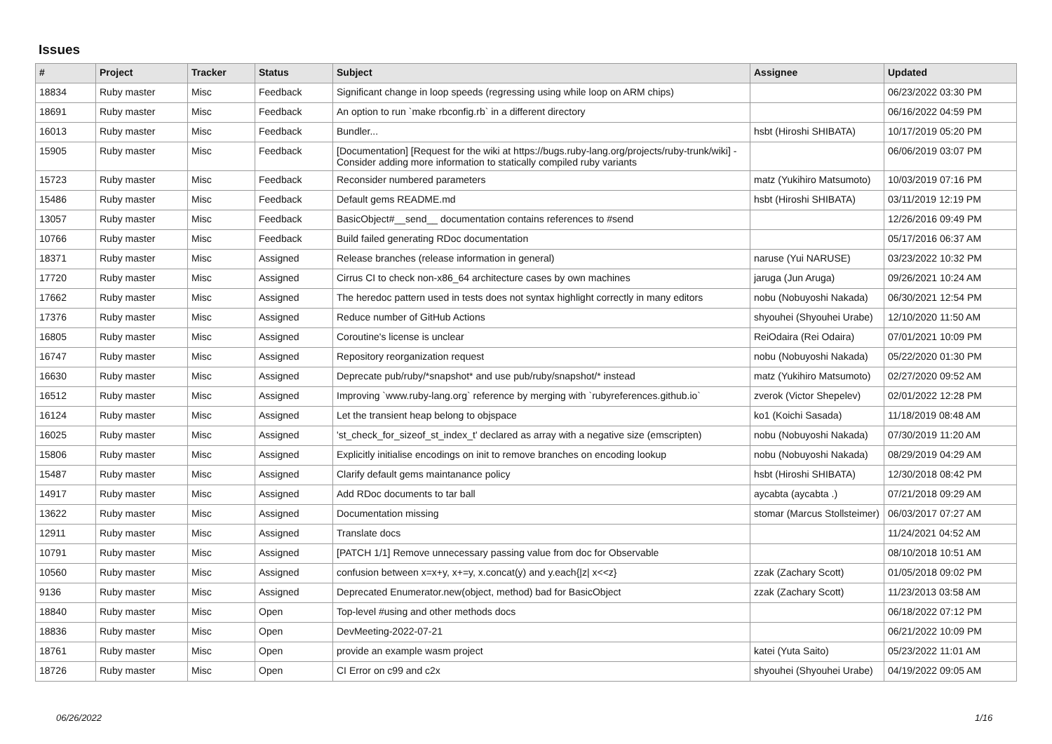Issues
| # | Project | Tracker | Status | Subject | Assignee | Updated |
| --- | --- | --- | --- | --- | --- | --- |
| 18834 | Ruby master | Misc | Feedback | Significant change in loop speeds (regressing using while loop on ARM chips) | | 06/23/2022 03:30 PM |
| 18691 | Ruby master | Misc | Feedback | An option to run `make rbconfig.rb` in a different directory | | 06/16/2022 04:59 PM |
| 16013 | Ruby master | Misc | Feedback | Bundler... | hsbt (Hiroshi SHIBATA) | 10/17/2019 05:20 PM |
| 15905 | Ruby master | Misc | Feedback | [Documentation] [Request for the wiki at https://bugs.ruby-lang.org/projects/ruby-trunk/wiki] - Consider adding more information to statically compiled ruby variants | | 06/06/2019 03:07 PM |
| 15723 | Ruby master | Misc | Feedback | Reconsider numbered parameters | matz (Yukihiro Matsumoto) | 10/03/2019 07:16 PM |
| 15486 | Ruby master | Misc | Feedback | Default gems README.md | hsbt (Hiroshi SHIBATA) | 03/11/2019 12:19 PM |
| 13057 | Ruby master | Misc | Feedback | BasicObject#__send__ documentation contains references to #send | | 12/26/2016 09:49 PM |
| 10766 | Ruby master | Misc | Feedback | Build failed generating RDoc documentation | | 05/17/2016 06:37 AM |
| 18371 | Ruby master | Misc | Assigned | Release branches (release information in general) | naruse (Yui NARUSE) | 03/23/2022 10:32 PM |
| 17720 | Ruby master | Misc | Assigned | Cirrus CI to check non-x86_64 architecture cases by own machines | jaruga (Jun Aruga) | 09/26/2021 10:24 AM |
| 17662 | Ruby master | Misc | Assigned | The heredoc pattern used in tests does not syntax highlight correctly in many editors | nobu (Nobuyoshi Nakada) | 06/30/2021 12:54 PM |
| 17376 | Ruby master | Misc | Assigned | Reduce number of GitHub Actions | shyouhei (Shyouhei Urabe) | 12/10/2020 11:50 AM |
| 16805 | Ruby master | Misc | Assigned | Coroutine's license is unclear | ReiOdaira (Rei Odaira) | 07/01/2021 10:09 PM |
| 16747 | Ruby master | Misc | Assigned | Repository reorganization request | nobu (Nobuyoshi Nakada) | 05/22/2020 01:30 PM |
| 16630 | Ruby master | Misc | Assigned | Deprecate pub/ruby/*snapshot* and use pub/ruby/snapshot/* instead | matz (Yukihiro Matsumoto) | 02/27/2020 09:52 AM |
| 16512 | Ruby master | Misc | Assigned | Improving `www.ruby-lang.org` reference by merging with `rubyreferences.github.io` | zverok (Victor Shepelev) | 02/01/2022 12:28 PM |
| 16124 | Ruby master | Misc | Assigned | Let the transient heap belong to objspace | ko1 (Koichi Sasada) | 11/18/2019 08:48 AM |
| 16025 | Ruby master | Misc | Assigned | 'st_check_for_sizeof_st_index_t' declared as array with a negative size (emscripten) | nobu (Nobuyoshi Nakada) | 07/30/2019 11:20 AM |
| 15806 | Ruby master | Misc | Assigned | Explicitly initialise encodings on init to remove branches on encoding lookup | nobu (Nobuyoshi Nakada) | 08/29/2019 04:29 AM |
| 15487 | Ruby master | Misc | Assigned | Clarify default gems maintanance policy | hsbt (Hiroshi SHIBATA) | 12/30/2018 08:42 PM |
| 14917 | Ruby master | Misc | Assigned | Add RDoc documents to tar ball | aycabta (aycabta .) | 07/21/2018 09:29 AM |
| 13622 | Ruby master | Misc | Assigned | Documentation missing | stomar (Marcus Stollsteimer) | 06/03/2017 07:27 AM |
| 12911 | Ruby master | Misc | Assigned | Translate docs | | 11/24/2021 04:52 AM |
| 10791 | Ruby master | Misc | Assigned | [PATCH 1/1] Remove unnecessary passing value from doc for Observable | | 08/10/2018 10:51 AM |
| 10560 | Ruby master | Misc | Assigned | confusion between x=x+y, x+=y, x.concat(y) and y.each{/z/ x<<z} | zzak (Zachary Scott) | 01/05/2018 09:02 PM |
| 9136 | Ruby master | Misc | Assigned | Deprecated Enumerator.new(object, method) bad for BasicObject | zzak (Zachary Scott) | 11/23/2013 03:58 AM |
| 18840 | Ruby master | Misc | Open | Top-level #using and other methods docs | | 06/18/2022 07:12 PM |
| 18836 | Ruby master | Misc | Open | DevMeeting-2022-07-21 | | 06/21/2022 10:09 PM |
| 18761 | Ruby master | Misc | Open | provide an example wasm project | katei (Yuta Saito) | 05/23/2022 11:01 AM |
| 18726 | Ruby master | Misc | Open | CI Error on c99 and c2x | shyouhei (Shyouhei Urabe) | 04/19/2022 09:05 AM |
06/26/2022 1/16